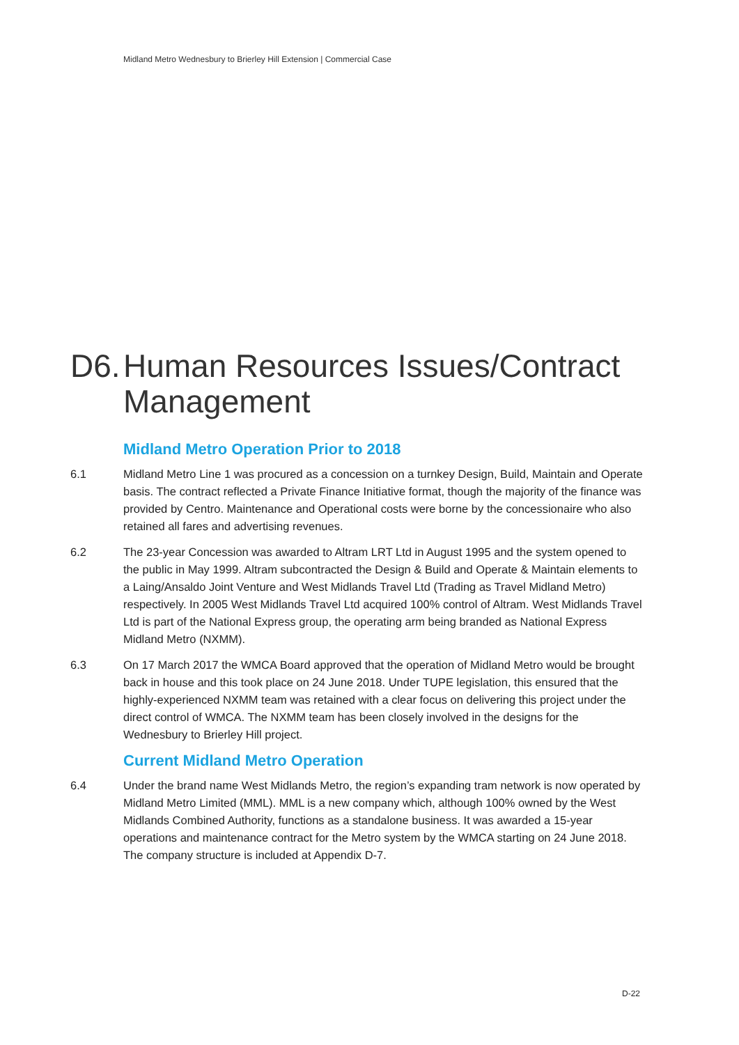Midland Metro Wednesbury to Brierley Hill Extension | Commercial Case
D6. Human Resources Issues/Contract Management
Midland Metro Operation Prior to 2018
6.1 Midland Metro Line 1 was procured as a concession on a turnkey Design, Build, Maintain and Operate basis. The contract reflected a Private Finance Initiative format, though the majority of the finance was provided by Centro. Maintenance and Operational costs were borne by the concessionaire who also retained all fares and advertising revenues.
6.2 The 23-year Concession was awarded to Altram LRT Ltd in August 1995 and the system opened to the public in May 1999. Altram subcontracted the Design & Build and Operate & Maintain elements to a Laing/Ansaldo Joint Venture and West Midlands Travel Ltd (Trading as Travel Midland Metro) respectively. In 2005 West Midlands Travel Ltd acquired 100% control of Altram. West Midlands Travel Ltd is part of the National Express group, the operating arm being branded as National Express Midland Metro (NXMM).
6.3 On 17 March 2017 the WMCA Board approved that the operation of Midland Metro would be brought back in house and this took place on 24 June 2018. Under TUPE legislation, this ensured that the highly-experienced NXMM team was retained with a clear focus on delivering this project under the direct control of WMCA. The NXMM team has been closely involved in the designs for the Wednesbury to Brierley Hill project.
Current Midland Metro Operation
6.4 Under the brand name West Midlands Metro, the region’s expanding tram network is now operated by Midland Metro Limited (MML). MML is a new company which, although 100% owned by the West Midlands Combined Authority, functions as a standalone business. It was awarded a 15-year operations and maintenance contract for the Metro system by the WMCA starting on 24 June 2018. The company structure is included at Appendix D-7.
D-22